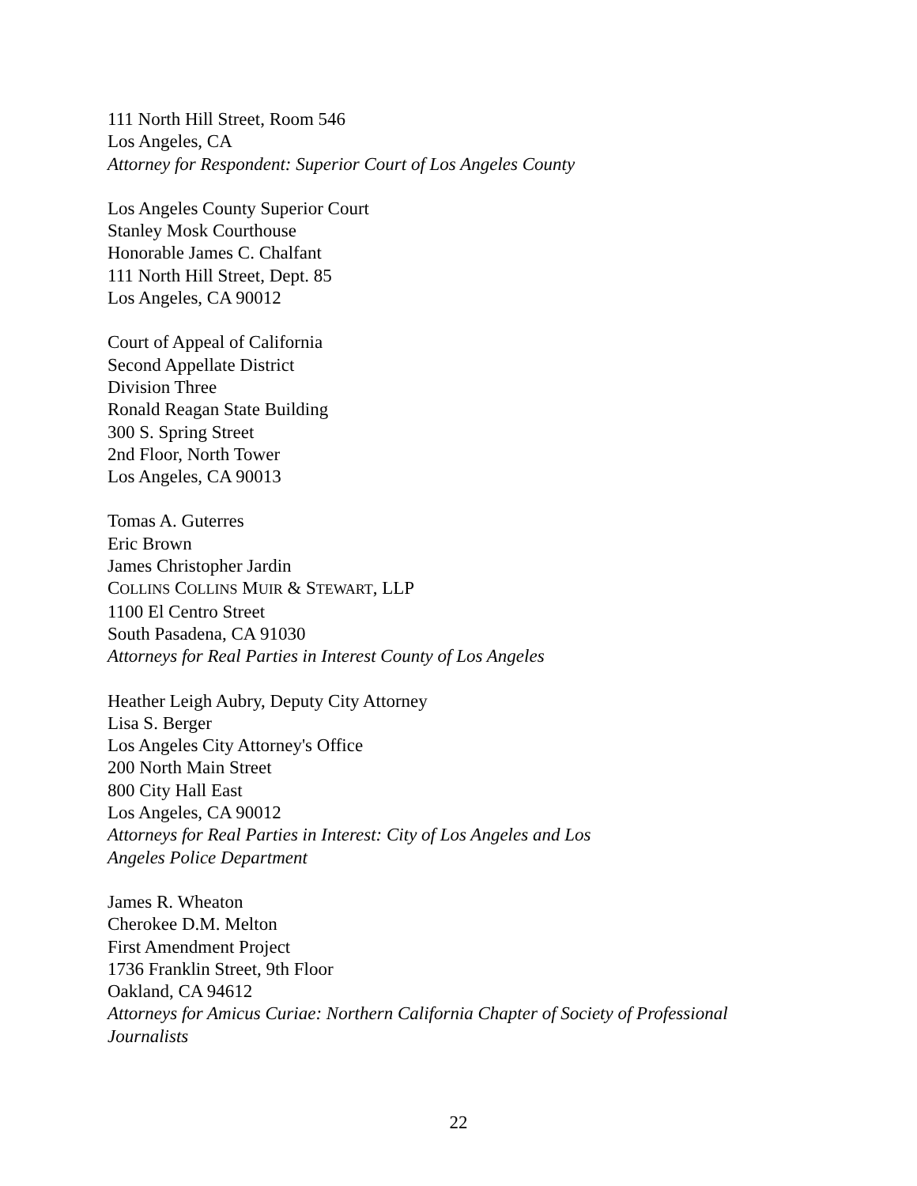111 North Hill Street, Room 546
Los Angeles, CA
Attorney for Respondent: Superior Court of Los Angeles County
Los Angeles County Superior Court
Stanley Mosk Courthouse
Honorable James C. Chalfant
111 North Hill Street, Dept. 85
Los Angeles, CA 90012
Court of Appeal of California
Second Appellate District
Division Three
Ronald Reagan State Building
300 S. Spring Street
2nd Floor, North Tower
Los Angeles, CA 90013
Tomas A. Guterres
Eric Brown
James Christopher Jardin
COLLINS COLLINS MUIR & STEWART, LLP
1100 El Centro Street
South Pasadena, CA 91030
Attorneys for Real Parties in Interest County of Los Angeles
Heather Leigh Aubry, Deputy City Attorney
Lisa S. Berger
Los Angeles City Attorney's Office
200 North Main Street
800 City Hall East
Los Angeles, CA 90012
Attorneys for Real Parties in Interest: City of Los Angeles and Los
Angeles Police Department
James R. Wheaton
Cherokee D.M. Melton
First Amendment Project
1736 Franklin Street, 9th Floor
Oakland, CA 94612
Attorneys for Amicus Curiae: Northern California Chapter of Society of Professional Journalists
22